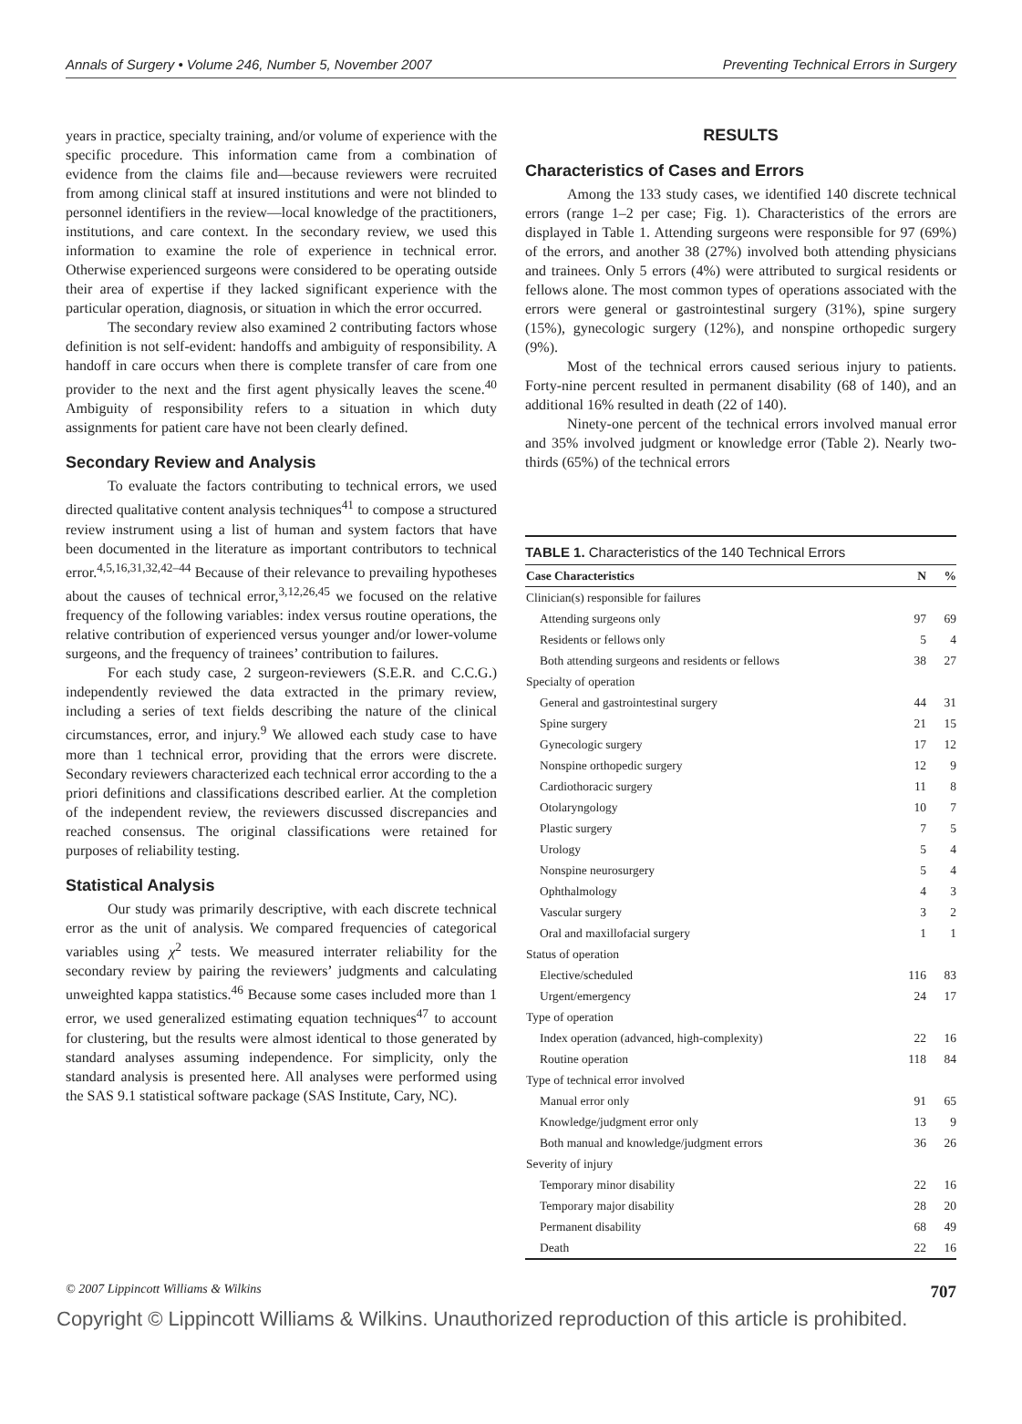Annals of Surgery • Volume 246, Number 5, November 2007 Preventing Technical Errors in Surgery
years in practice, specialty training, and/or volume of experience with the specific procedure. This information came from a combination of evidence from the claims file and—because reviewers were recruited from among clinical staff at insured institutions and were not blinded to personnel identifiers in the review—local knowledge of the practitioners, institutions, and care context. In the secondary review, we used this information to examine the role of experience in technical error. Otherwise experienced surgeons were considered to be operating outside their area of expertise if they lacked significant experience with the particular operation, diagnosis, or situation in which the error occurred.
The secondary review also examined 2 contributing factors whose definition is not self-evident: handoffs and ambiguity of responsibility. A handoff in care occurs when there is complete transfer of care from one provider to the next and the first agent physically leaves the scene.<sup>40</sup> Ambiguity of responsibility refers to a situation in which duty assignments for patient care have not been clearly defined.
Secondary Review and Analysis
To evaluate the factors contributing to technical errors, we used directed qualitative content analysis techniques<sup>41</sup> to compose a structured review instrument using a list of human and system factors that have been documented in the literature as important contributors to technical error.<sup>4,5,16,31,32,42–44</sup> Because of their relevance to prevailing hypotheses about the causes of technical error,<sup>3,12,26,45</sup> we focused on the relative frequency of the following variables: index versus routine operations, the relative contribution of experienced versus younger and/or lower-volume surgeons, and the frequency of trainees’ contribution to failures.
For each study case, 2 surgeon-reviewers (S.E.R. and C.C.G.) independently reviewed the data extracted in the primary review, including a series of text fields describing the nature of the clinical circumstances, error, and injury.<sup>9</sup> We allowed each study case to have more than 1 technical error, providing that the errors were discrete. Secondary reviewers characterized each technical error according to the a priori definitions and classifications described earlier. At the completion of the independent review, the reviewers discussed discrepancies and reached consensus. The original classifications were retained for purposes of reliability testing.
Statistical Analysis
Our study was primarily descriptive, with each discrete technical error as the unit of analysis. We compared frequencies of categorical variables using χ<sup>2</sup> tests. We measured interrater reliability for the secondary review by pairing the reviewers’ judgments and calculating unweighted kappa statistics.<sup>46</sup> Because some cases included more than 1 error, we used generalized estimating equation techniques<sup>47</sup> to account for clustering, but the results were almost identical to those generated by standard analyses assuming independence. For simplicity, only the standard analysis is presented here. All analyses were performed using the SAS 9.1 statistical software package (SAS Institute, Cary, NC).
RESULTS
Characteristics of Cases and Errors
Among the 133 study cases, we identified 140 discrete technical errors (range 1–2 per case; Fig. 1). Characteristics of the errors are displayed in Table 1. Attending surgeons were responsible for 97 (69%) of the errors, and another 38 (27%) involved both attending physicians and trainees. Only 5 errors (4%) were attributed to surgical residents or fellows alone. The most common types of operations associated with the errors were general or gastrointestinal surgery (31%), spine surgery (15%), gynecologic surgery (12%), and nonspine orthopedic surgery (9%).
Most of the technical errors caused serious injury to patients. Forty-nine percent resulted in permanent disability (68 of 140), and an additional 16% resulted in death (22 of 140).
Ninety-one percent of the technical errors involved manual error and 35% involved judgment or knowledge error (Table 2). Nearly two-thirds (65%) of the technical errors
TABLE 1. Characteristics of the 140 Technical Errors
| Case Characteristics | N | % |
| --- | --- | --- |
| Clinician(s) responsible for failures | | |
| Attending surgeons only | 97 | 69 |
| Residents or fellows only | 5 | 4 |
| Both attending surgeons and residents or fellows | 38 | 27 |
| Specialty of operation | | |
| General and gastrointestinal surgery | 44 | 31 |
| Spine surgery | 21 | 15 |
| Gynecologic surgery | 17 | 12 |
| Nonspine orthopedic surgery | 12 | 9 |
| Cardiothoracic surgery | 11 | 8 |
| Otolaryngology | 10 | 7 |
| Plastic surgery | 7 | 5 |
| Urology | 5 | 4 |
| Nonspine neurosurgery | 5 | 4 |
| Ophthalmology | 4 | 3 |
| Vascular surgery | 3 | 2 |
| Oral and maxillofacial surgery | 1 | 1 |
| Status of operation | | |
| Elective/scheduled | 116 | 83 |
| Urgent/emergency | 24 | 17 |
| Type of operation | | |
| Index operation (advanced, high-complexity) | 22 | 16 |
| Routine operation | 118 | 84 |
| Type of technical error involved | | |
| Manual error only | 91 | 65 |
| Knowledge/judgment error only | 13 | 9 |
| Both manual and knowledge/judgment errors | 36 | 26 |
| Severity of injury | | |
| Temporary minor disability | 22 | 16 |
| Temporary major disability | 28 | 20 |
| Permanent disability | 68 | 49 |
| Death | 22 | 16 |
© 2007 Lippincott Williams & Wilkins 707
Copyright © Lippincott Williams & Wilkins. Unauthorized reproduction of this article is prohibited.